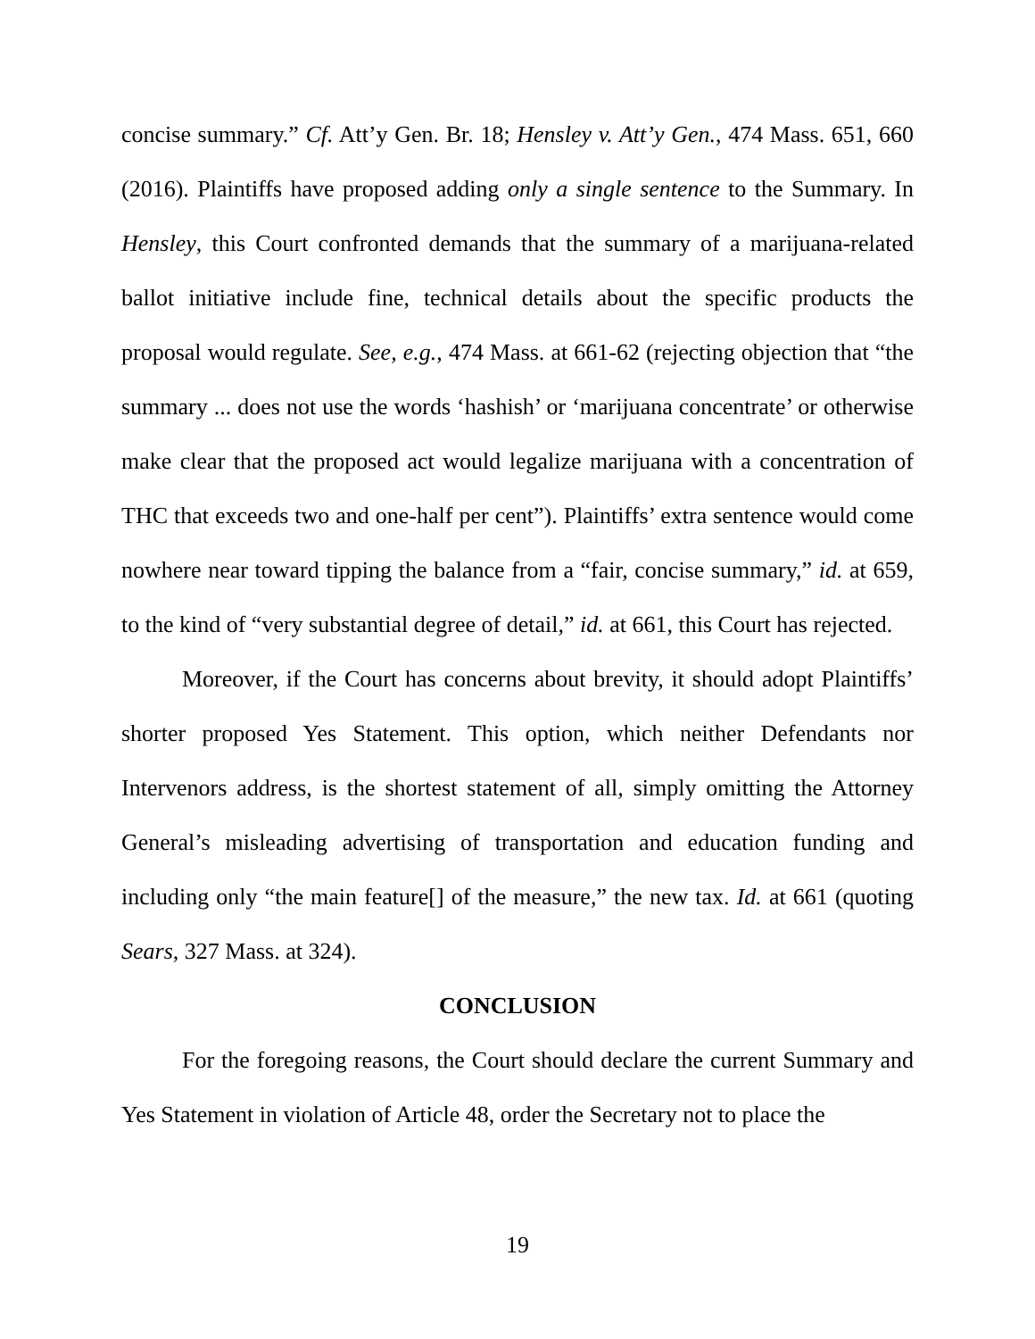concise summary.” Cf. Att’y Gen. Br. 18; Hensley v. Att’y Gen., 474 Mass. 651, 660 (2016). Plaintiffs have proposed adding only a single sentence to the Summary. In Hensley, this Court confronted demands that the summary of a marijuana-related ballot initiative include fine, technical details about the specific products the proposal would regulate. See, e.g., 474 Mass. at 661-62 (rejecting objection that “the summary ... does not use the words ‘hashish’ or ‘marijuana concentrate’ or otherwise make clear that the proposed act would legalize marijuana with a concentration of THC that exceeds two and one-half per cent”). Plaintiffs’ extra sentence would come nowhere near toward tipping the balance from a “fair, concise summary,” id. at 659, to the kind of “very substantial degree of detail,” id. at 661, this Court has rejected.
Moreover, if the Court has concerns about brevity, it should adopt Plaintiffs’ shorter proposed Yes Statement. This option, which neither Defendants nor Intervenors address, is the shortest statement of all, simply omitting the Attorney General’s misleading advertising of transportation and education funding and including only “the main feature[] of the measure,” the new tax. Id. at 661 (quoting Sears, 327 Mass. at 324).
CONCLUSION
For the foregoing reasons, the Court should declare the current Summary and Yes Statement in violation of Article 48, order the Secretary not to place the
19